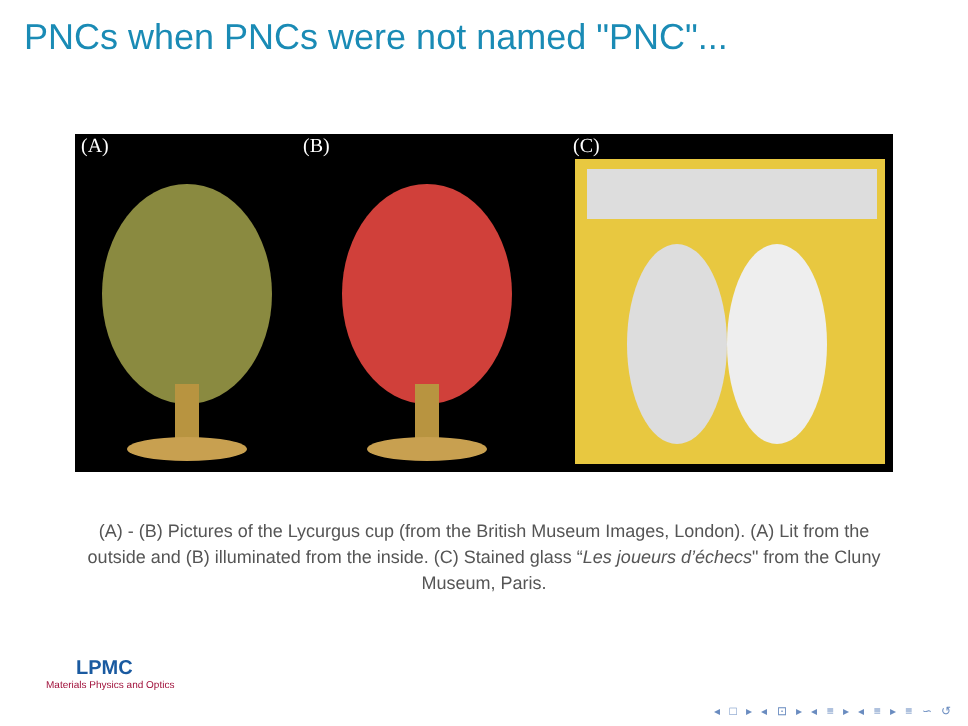PNCs when PNCs were not named "PNC"...
(A)
(B)
(C)
(A) - (B) Pictures of the Lycurgus cup (from the British Museum Images, London). (A) Lit from the outside and (B) illuminated from the inside. (C) Stained glass “Les joueurs d’échecs" from the Cluny Museum, Paris.
LPMC
Materials Physics and Optics
◂ □ ▸ ◂ ⊡ ▸ ◂ ≡ ▸ ◂ ≡ ▸ ≡ ∽ ↺